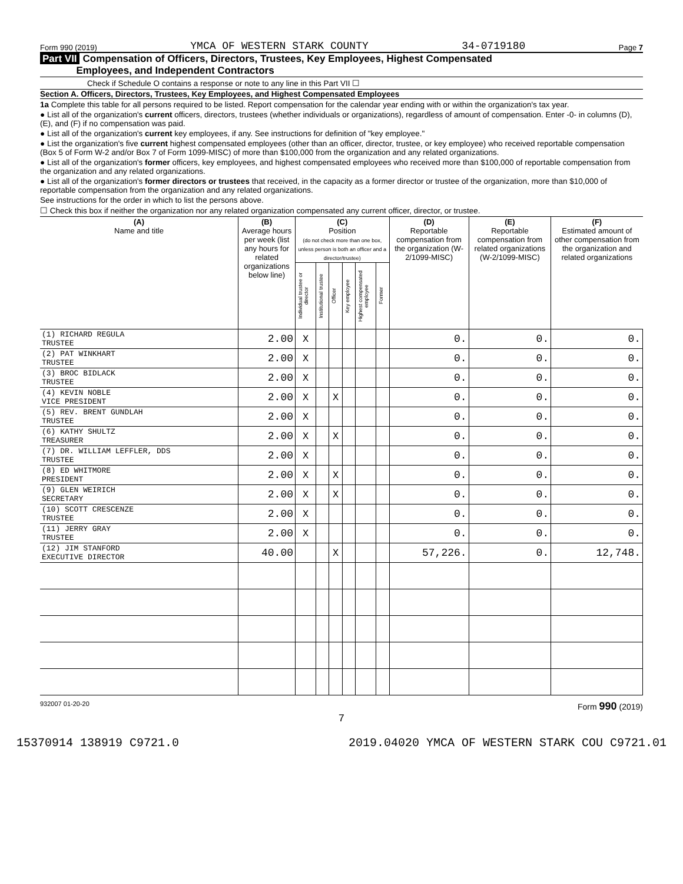Form 990 (2019) YMCA OF WESTERN STARK COUNTY 34-0719180 Page 7
Part VII Compensation of Officers, Directors, Trustees, Key Employees, Highest Compensated
Employees, and Independent Contractors
Check if Schedule O contains a response or note to any line in this Part VII ☐
Section A. Officers, Directors, Trustees, Key Employees, and Highest Compensated Employees
1a Complete this table for all persons required to be listed. Report compensation for the calendar year ending with or within the organization's tax year.
● List all of the organization's current officers, directors, trustees (whether individuals or organizations), regardless of amount of compensation. Enter -0- in columns (D), (E), and (F) if no compensation was paid.
● List all of the organization's current key employees, if any. See instructions for definition of "key employee."
● List the organization's five current highest compensated employees (other than an officer, director, trustee, or key employee) who received reportable compensation (Box 5 of Form W-2 and/or Box 7 of Form 1099-MISC) of more than $100,000 from the organization and any related organizations.
● List all of the organization's former officers, key employees, and highest compensated employees who received more than $100,000 of reportable compensation from the organization and any related organizations.
● List all of the organization's former directors or trustees that received, in the capacity as a former director or trustee of the organization, more than $10,000 of reportable compensation from the organization and any related organizations.
See instructions for the order in which to list the persons above.
☐ Check this box if neither the organization nor any related organization compensated any current officer, director, or trustee.
| (A) Name and title | (B) Average hours per week (list any hours for related organizations below line) | (C) Position (do not check more than one box, unless person is both an officer and a director/trustee) | | | | | | (D) Reportable compensation from the organization (W-2/1099-MISC) | (E) Reportable compensation from related organizations (W-2/1099-MISC) | (F) Estimated amount of other compensation from the organization and related organizations |
| --- | --- | --- | --- | --- | --- | --- | --- | --- | --- | --- |
| | | Individual trustee or director | Institutional trustee | Officer | Key employee | Highest compensated employee | Former | | | |
| (1) RICHARD REGULA TRUSTEE | 2.00 | X | | | | | | 0. | 0. | 0. |
| (2) PAT WINKHART TRUSTEE | 2.00 | X | | | | | | 0. | 0. | 0. |
| (3) BROC BIDLACK TRUSTEE | 2.00 | X | | | | | | 0. | 0. | 0. |
| (4) KEVIN NOBLE VICE PRESIDENT | 2.00 | X | | X | | | | 0. | 0. | 0. |
| (5) REV. BRENT GUNDLAH TRUSTEE | 2.00 | X | | | | | | 0. | 0. | 0. |
| (6) KATHY SHULTZ TREASURER | 2.00 | X | | X | | | | 0. | 0. | 0. |
| (7) DR. WILLIAM LEFFLER, DDS TRUSTEE | 2.00 | X | | | | | | 0. | 0. | 0. |
| (8) ED WHITMORE PRESIDENT | 2.00 | X | | X | | | | 0. | 0. | 0. |
| (9) GLEN WEIRICH SECRETARY | 2.00 | X | | X | | | | 0. | 0. | 0. |
| (10) SCOTT CRESCENZE TRUSTEE | 2.00 | X | | | | | | 0. | 0. | 0. |
| (11) JERRY GRAY TRUSTEE | 2.00 | X | | | | | | 0. | 0. | 0. |
| (12) JIM STANFORD EXECUTIVE DIRECTOR | 40.00 | | | X | | | | 57,226. | 0. | 12,748. |
932007 01-20-20 Form 990 (2019)
7
15370914 138919 C9721.0 2019.04020 YMCA OF WESTERN STARK COU C9721.01